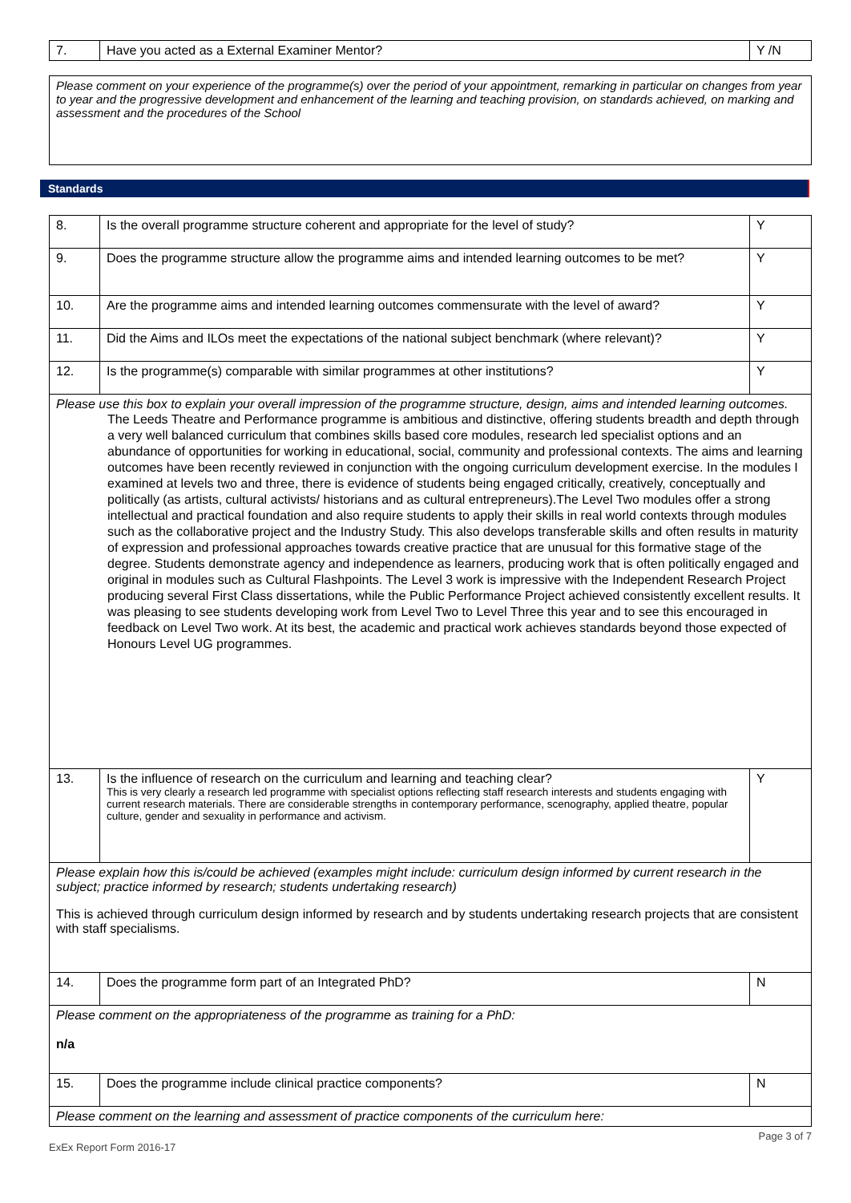| 7. | Have you acted as a External Examiner Mentor? | Y /N |
| Please comment on your experience of the programme(s) over the period of your appointment, remarking in particular on changes from year to year and the progressive development and enhancement of the learning and teaching provision, on standards achieved, on marking and assessment and the procedures of the School |
Standards
| 8. | Is the overall programme structure coherent and appropriate for the level of study? | Y |
| 9. | Does the programme structure allow the programme aims and intended learning outcomes to be met? | Y |
| 10. | Are the programme aims and intended learning outcomes commensurate with the level of award? | Y |
| 11. | Did the Aims and ILOs meet the expectations of the national subject benchmark (where relevant)? | Y |
| 12. | Is the programme(s) comparable with similar programmes at other institutions? | Y |
| Please use this box to explain your overall impression of the programme structure, design, aims and intended learning outcomes. The Leeds Theatre and Performance programme is ambitious and distinctive, offering students breadth and depth through a very well balanced curriculum that combines skills based core modules, research led specialist options and an abundance of opportunities for working in educational, social, community and professional contexts. The aims and learning outcomes have been recently reviewed in conjunction with the ongoing curriculum development exercise. In the modules I examined at levels two and three, there is evidence of students being engaged critically, creatively, conceptually and politically (as artists, cultural activists/ historians and as cultural entrepreneurs).The Level Two modules offer a strong intellectual and practical foundation and also require students to apply their skills in real world contexts through modules such as the collaborative project and the Industry Study. This also develops transferable skills and often results in maturity of expression and professional approaches towards creative practice that are unusual for this formative stage of the degree. Students demonstrate agency and independence as learners, producing work that is often politically engaged and original in modules such as Cultural Flashpoints. The Level 3 work is impressive with the Independent Research Project producing several First Class dissertations, while the Public Performance Project achieved consistently excellent results. It was pleasing to see students developing work from Level Two to Level Three this year and to see this encouraged in feedback on Level Two work. At its best, the academic and practical work achieves standards beyond those expected of Honours Level UG programmes. | | |
| 13. | Is the influence of research on the curriculum and learning and teaching clear? This is very clearly a research led programme with specialist options reflecting staff research interests and students engaging with current research materials. There are considerable strengths in contemporary performance, scenography, applied theatre, popular culture, gender and sexuality in performance and activism. | Y |
| Please explain how this is/could be achieved (examples might include: curriculum design informed by current research in the subject; practice informed by research; students undertaking research) This is achieved through curriculum design informed by research and by students undertaking research projects that are consistent with staff specialisms. | | |
| 14. | Does the programme form part of an Integrated PhD? | N |
| Please comment on the appropriateness of the programme as training for a PhD: n/a | | |
| 15. | Does the programme include clinical practice components? | N |
| Please comment on the learning and assessment of practice components of the curriculum here: | | |
ExEx Report Form 2016-17 Page 3 of 7